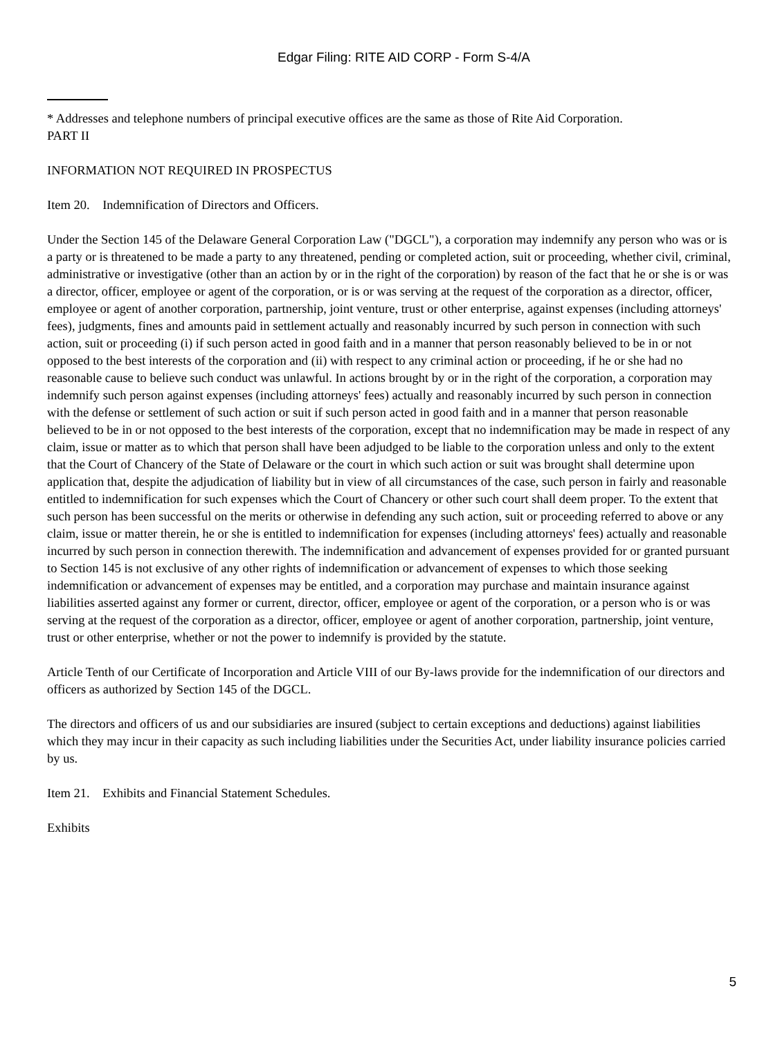Edgar Filing: RITE AID CORP - Form S-4/A
* Addresses and telephone numbers of principal executive offices are the same as those of Rite Aid Corporation.
PART II
INFORMATION NOT REQUIRED IN PROSPECTUS
Item 20. Indemnification of Directors and Officers.
Under the Section 145 of the Delaware General Corporation Law ("DGCL"), a corporation may indemnify any person who was or is a party or is threatened to be made a party to any threatened, pending or completed action, suit or proceeding, whether civil, criminal, administrative or investigative (other than an action by or in the right of the corporation) by reason of the fact that he or she is or was a director, officer, employee or agent of the corporation, or is or was serving at the request of the corporation as a director, officer, employee or agent of another corporation, partnership, joint venture, trust or other enterprise, against expenses (including attorneys' fees), judgments, fines and amounts paid in settlement actually and reasonably incurred by such person in connection with such action, suit or proceeding (i) if such person acted in good faith and in a manner that person reasonably believed to be in or not opposed to the best interests of the corporation and (ii) with respect to any criminal action or proceeding, if he or she had no reasonable cause to believe such conduct was unlawful. In actions brought by or in the right of the corporation, a corporation may indemnify such person against expenses (including attorneys' fees) actually and reasonably incurred by such person in connection with the defense or settlement of such action or suit if such person acted in good faith and in a manner that person reasonable believed to be in or not opposed to the best interests of the corporation, except that no indemnification may be made in respect of any claim, issue or matter as to which that person shall have been adjudged to be liable to the corporation unless and only to the extent that the Court of Chancery of the State of Delaware or the court in which such action or suit was brought shall determine upon application that, despite the adjudication of liability but in view of all circumstances of the case, such person in fairly and reasonable entitled to indemnification for such expenses which the Court of Chancery or other such court shall deem proper. To the extent that such person has been successful on the merits or otherwise in defending any such action, suit or proceeding referred to above or any claim, issue or matter therein, he or she is entitled to indemnification for expenses (including attorneys' fees) actually and reasonable incurred by such person in connection therewith. The indemnification and advancement of expenses provided for or granted pursuant to Section 145 is not exclusive of any other rights of indemnification or advancement of expenses to which those seeking indemnification or advancement of expenses may be entitled, and a corporation may purchase and maintain insurance against liabilities asserted against any former or current, director, officer, employee or agent of the corporation, or a person who is or was serving at the request of the corporation as a director, officer, employee or agent of another corporation, partnership, joint venture, trust or other enterprise, whether or not the power to indemnify is provided by the statute.
Article Tenth of our Certificate of Incorporation and Article VIII of our By-laws provide for the indemnification of our directors and officers as authorized by Section 145 of the DGCL.
The directors and officers of us and our subsidiaries are insured (subject to certain exceptions and deductions) against liabilities which they may incur in their capacity as such including liabilities under the Securities Act, under liability insurance policies carried by us.
Item 21. Exhibits and Financial Statement Schedules.
Exhibits
5